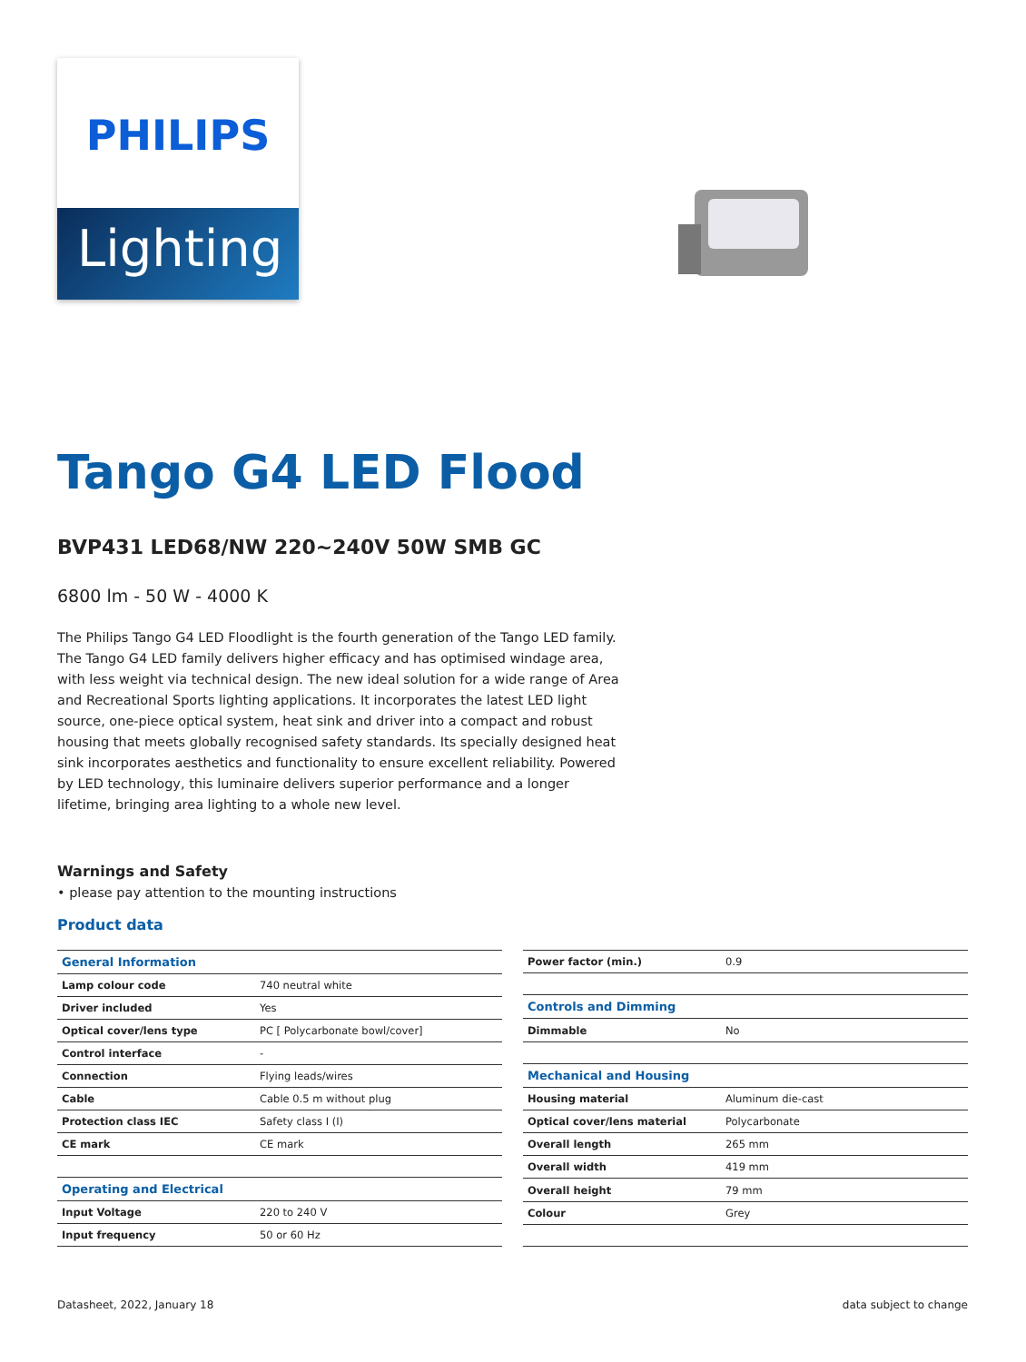PHILIPS
Lighting
Tango G4 LED Flood
BVP431 LED68/NW 220~240V 50W SMB GC
6800 lm - 50 W - 4000 K
The Philips Tango G4 LED Floodlight is the fourth generation of the Tango LED family. The Tango G4 LED family delivers higher efficacy and has optimised windage area, with less weight via technical design. The new ideal solution for a wide range of Area and Recreational Sports lighting applications. It incorporates the latest LED light source, one-piece optical system, heat sink and driver into a compact and robust housing that meets globally recognised safety standards. Its specially designed heat sink incorporates aesthetics and functionality to ensure excellent reliability. Powered by LED technology, this luminaire delivers superior performance and a longer lifetime, bringing area lighting to a whole new level.
Warnings and Safety
• please pay attention to the mounting instructions
Product data
| General Information | |
| --- | --- |
| Lamp colour code | 740 neutral white |
| Driver included | Yes |
| Optical cover/lens type | PC [ Polycarbonate bowl/cover] |
| Control interface | - |
| Connection | Flying leads/wires |
| Cable | Cable 0.5 m without plug |
| Protection class IEC | Safety class I (I) |
| CE mark | CE mark |
| Operating and Electrical | |
| Input Voltage | 220 to 240 V |
| Input frequency | 50 or 60 Hz |
| Power factor (min.) | 0.9 |
| Controls and Dimming | |
| Dimmable | No |
| Mechanical and Housing | |
| Housing material | Aluminum die-cast |
| Optical cover/lens material | Polycarbonate |
| Overall length | 265 mm |
| Overall width | 419 mm |
| Overall height | 79 mm |
| Colour | Grey |
Datasheet, 2022, January 18 data subject to change